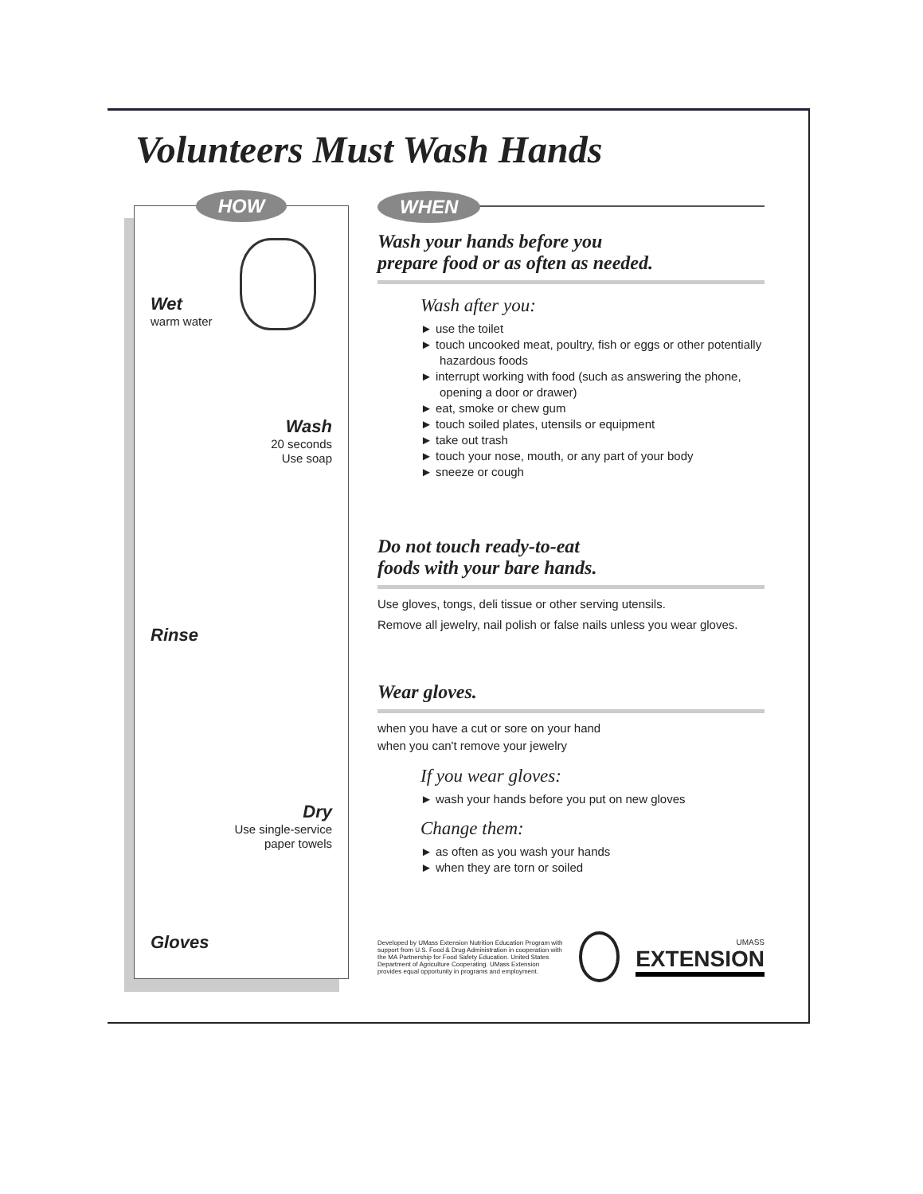Volunteers Must Wash Hands
HOW
Wet
warm water
Wash
20 seconds
Use soap
Rinse
Dry
Use single-service
paper towels
Gloves
WHEN
Wash your hands before you
prepare food or as often as needed.
Wash after you:
► use the toilet
► touch uncooked meat, poultry, fish or eggs or other potentially hazardous foods
► interrupt working with food (such as answering the phone, opening a door or drawer)
► eat, smoke or chew gum
► touch soiled plates, utensils or equipment
► take out trash
► touch your nose, mouth, or any part of your body
► sneeze or cough
Do not touch ready-to-eat
foods with your bare hands.
Use gloves, tongs, deli tissue or other serving utensils.
Remove all jewelry, nail polish or false nails unless you wear gloves.
Wear gloves.
when you have a cut or sore on your hand
when you can't remove your jewelry
If you wear gloves:
► wash your hands before you put on new gloves
Change them:
► as often as you wash your hands
► when they are torn or soiled
Developed by UMass Extension Nutrition Education Program with support from U.S. Food & Drug Administration in cooperation with the MA Partnership for Food Safety Education. United States Department of Agriculture Cooperating. UMass Extension provides equal opportunity in programs and employment.
UMASS
EXTENSION